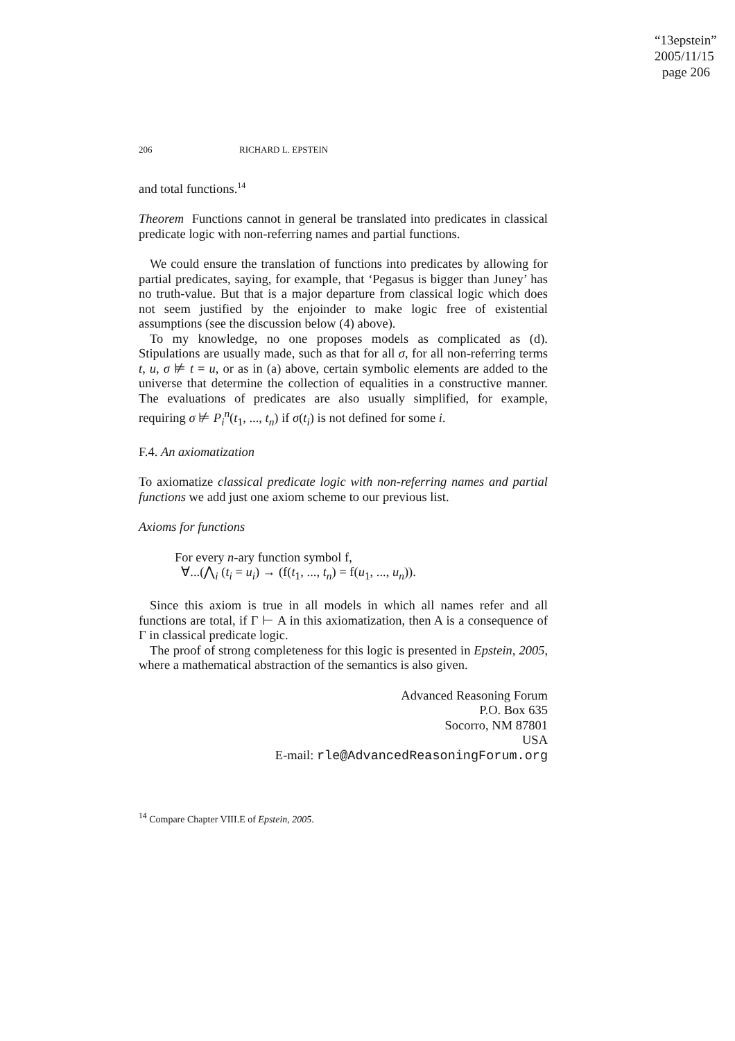“13epstein”
2005/11/15
page 206
206 RICHARD L. EPSTEIN
and total functions.<sup>14</sup>
Theorem Functions cannot in general be translated into predicates in classical predicate logic with non-referring names and partial functions.
We could ensure the translation of functions into predicates by allowing for partial predicates, saying, for example, that ‘Pegasus is bigger than Juney’ has no truth-value. But that is a major departure from classical logic which does not seem justified by the enjoinder to make logic free of existential assumptions (see the discussion below (4) above).
To my knowledge, no one proposes models as complicated as (d). Stipulations are usually made, such as that for all σ, for all non-referring terms t, u, σ ⊭ t = u, or as in (a) above, certain symbolic elements are added to the universe that determine the collection of equalities in a constructive manner. The evaluations of predicates are also usually simplified, for example, requiring σ ⊭ P<sub>i</sub><sup>n</sup>(t<sub>1</sub>, ..., t<sub>n</sub>) if σ(t<sub>i</sub>) is not defined for some i.
F.4. An axiomatization
To axiomatize classical predicate logic with non-referring names and partial functions we add just one axiom scheme to our previous list.
Axioms for functions
For every n-ary function symbol f,
∀...(⋀<sub>i</sub> (t<sub>i</sub> = u<sub>i</sub>) → (f(t<sub>1</sub>, ..., t<sub>n</sub>) = f(u<sub>1</sub>, ..., u<sub>n</sub>)).
Since this axiom is true in all models in which all names refer and all functions are total, if Γ ⊢ A in this axiomatization, then A is a consequence of Γ in classical predicate logic.
The proof of strong completeness for this logic is presented in Epstein, 2005, where a mathematical abstraction of the semantics is also given.
Advanced Reasoning Forum
P.O. Box 635
Socorro, NM 87801
USA
E-mail: rle@AdvancedReasoningForum.org
<sup>14</sup> Compare Chapter VIII.E of Epstein, 2005.